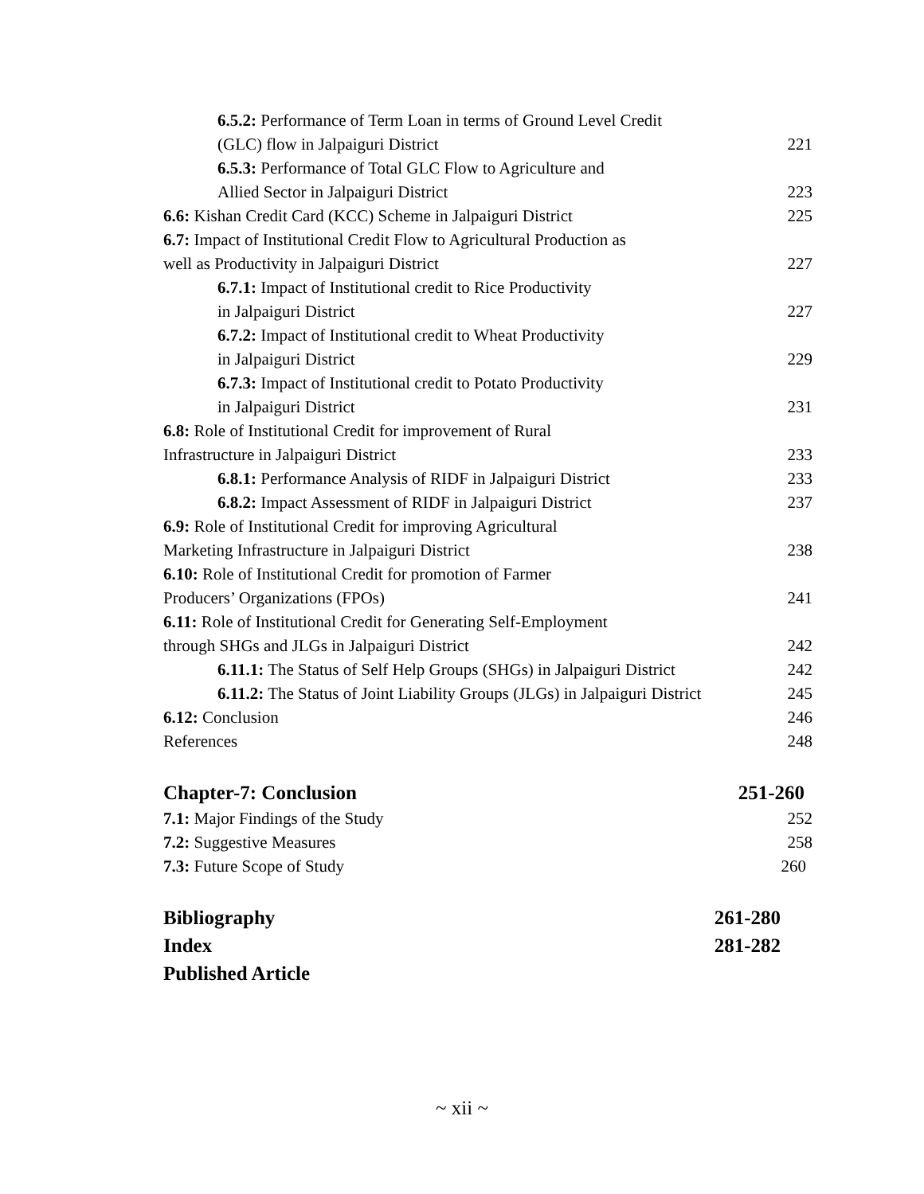6.5.2: Performance of Term Loan in terms of Ground Level Credit
(GLC) flow in Jalpaiguri District 221
6.5.3: Performance of Total GLC Flow to Agriculture and
Allied Sector in Jalpaiguri District 223
6.6: Kishan Credit Card (KCC) Scheme in Jalpaiguri District 225
6.7: Impact of Institutional Credit Flow to Agricultural Production as
well as Productivity in Jalpaiguri District 227
6.7.1: Impact of Institutional credit to Rice Productivity
in Jalpaiguri District 227
6.7.2: Impact of Institutional credit to Wheat Productivity
in Jalpaiguri District 229
6.7.3: Impact of Institutional credit to Potato Productivity
in Jalpaiguri District 231
6.8: Role of Institutional Credit for improvement of Rural
Infrastructure in Jalpaiguri District 233
6.8.1: Performance Analysis of RIDF in Jalpaiguri District 233
6.8.2: Impact Assessment of RIDF in Jalpaiguri District 237
6.9: Role of Institutional Credit for improving Agricultural
Marketing Infrastructure in Jalpaiguri District 238
6.10: Role of Institutional Credit for promotion of Farmer
Producers’ Organizations (FPOs) 241
6.11: Role of Institutional Credit for Generating Self-Employment
through SHGs and JLGs in Jalpaiguri District 242
6.11.1: The Status of Self Help Groups (SHGs) in Jalpaiguri District 242
6.11.2: The Status of Joint Liability Groups (JLGs) in Jalpaiguri District 245
6.12: Conclusion 246
References 248
Chapter-7: Conclusion 251-260
7.1: Major Findings of the Study 252
7.2: Suggestive Measures 258
7.3: Future Scope of Study 260
Bibliography 261-280
Index 281-282
Published Article
~ xii ~